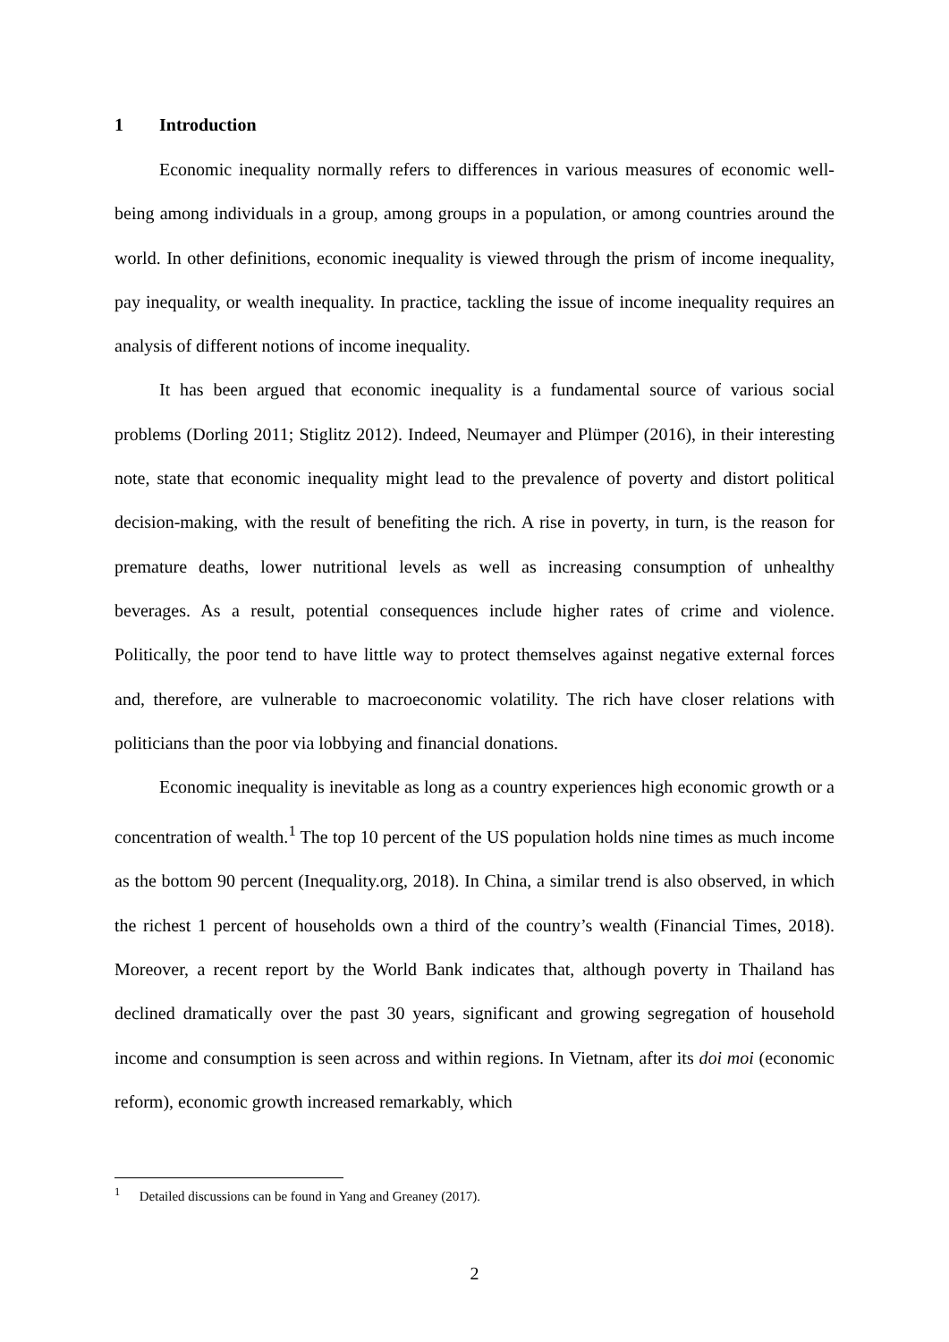1 Introduction
Economic inequality normally refers to differences in various measures of economic well-being among individuals in a group, among groups in a population, or among countries around the world. In other definitions, economic inequality is viewed through the prism of income inequality, pay inequality, or wealth inequality. In practice, tackling the issue of income inequality requires an analysis of different notions of income inequality.
It has been argued that economic inequality is a fundamental source of various social problems (Dorling 2011; Stiglitz 2012). Indeed, Neumayer and Plümper (2016), in their interesting note, state that economic inequality might lead to the prevalence of poverty and distort political decision-making, with the result of benefiting the rich. A rise in poverty, in turn, is the reason for premature deaths, lower nutritional levels as well as increasing consumption of unhealthy beverages. As a result, potential consequences include higher rates of crime and violence. Politically, the poor tend to have little way to protect themselves against negative external forces and, therefore, are vulnerable to macroeconomic volatility. The rich have closer relations with politicians than the poor via lobbying and financial donations.
Economic inequality is inevitable as long as a country experiences high economic growth or a concentration of wealth.<sup>1</sup> The top 10 percent of the US population holds nine times as much income as the bottom 90 percent (Inequality.org, 2018). In China, a similar trend is also observed, in which the richest 1 percent of households own a third of the country’s wealth (Financial Times, 2018). Moreover, a recent report by the World Bank indicates that, although poverty in Thailand has declined dramatically over the past 30 years, significant and growing segregation of household income and consumption is seen across and within regions. In Vietnam, after its doi moi (economic reform), economic growth increased remarkably, which
<sup>1</sup> Detailed discussions can be found in Yang and Greaney (2017).
2